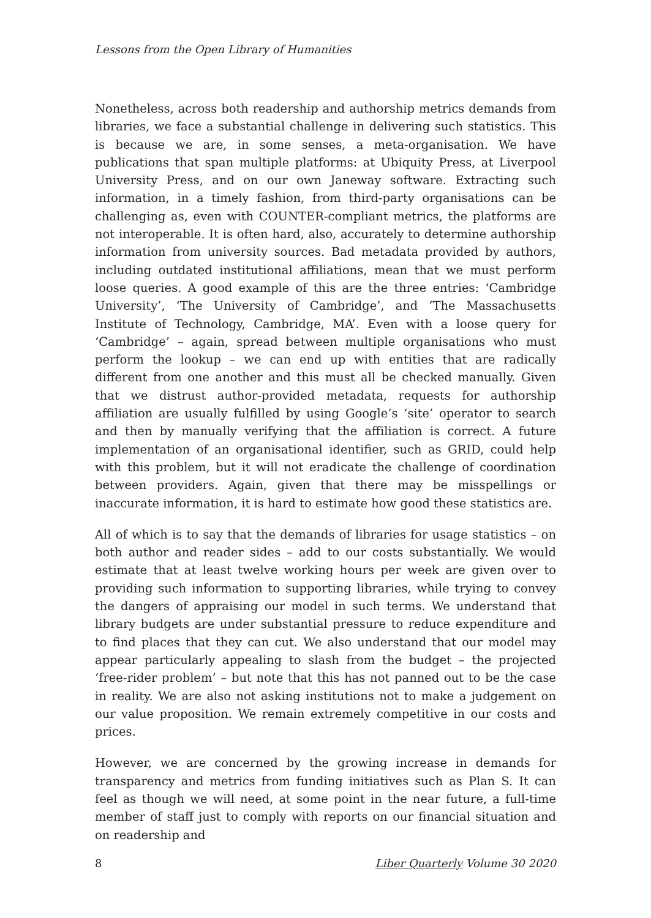Lessons from the Open Library of Humanities
Nonetheless, across both readership and authorship metrics demands from libraries, we face a substantial challenge in delivering such statistics. This is because we are, in some senses, a meta-organisation. We have publications that span multiple platforms: at Ubiquity Press, at Liverpool University Press, and on our own Janeway software. Extracting such information, in a timely fashion, from third-party organisations can be challenging as, even with COUNTER-compliant metrics, the platforms are not interoperable. It is often hard, also, accurately to determine authorship information from university sources. Bad metadata provided by authors, including outdated institutional affiliations, mean that we must perform loose queries. A good example of this are the three entries: ‘Cambridge University’, ‘The University of Cambridge’, and ‘The Massachusetts Institute of Technology, Cambridge, MA’. Even with a loose query for ‘Cambridge’ – again, spread between multiple organisations who must perform the lookup – we can end up with entities that are radically different from one another and this must all be checked manually. Given that we distrust author-provided metadata, requests for authorship affiliation are usually fulfilled by using Google’s ‘site’ operator to search and then by manually verifying that the affiliation is correct. A future implementation of an organisational identifier, such as GRID, could help with this problem, but it will not eradicate the challenge of coordination between providers. Again, given that there may be misspellings or inaccurate information, it is hard to estimate how good these statistics are.
All of which is to say that the demands of libraries for usage statistics – on both author and reader sides – add to our costs substantially. We would estimate that at least twelve working hours per week are given over to providing such information to supporting libraries, while trying to convey the dangers of appraising our model in such terms. We understand that library budgets are under substantial pressure to reduce expenditure and to find places that they can cut. We also understand that our model may appear particularly appealing to slash from the budget – the projected ‘free-rider problem’ – but note that this has not panned out to be the case in reality. We are also not asking institutions not to make a judgement on our value proposition. We remain extremely competitive in our costs and prices.
However, we are concerned by the growing increase in demands for transparency and metrics from funding initiatives such as Plan S. It can feel as though we will need, at some point in the near future, a full-time member of staff just to comply with reports on our financial situation and on readership and
8 Liber Quarterly Volume 30 2020